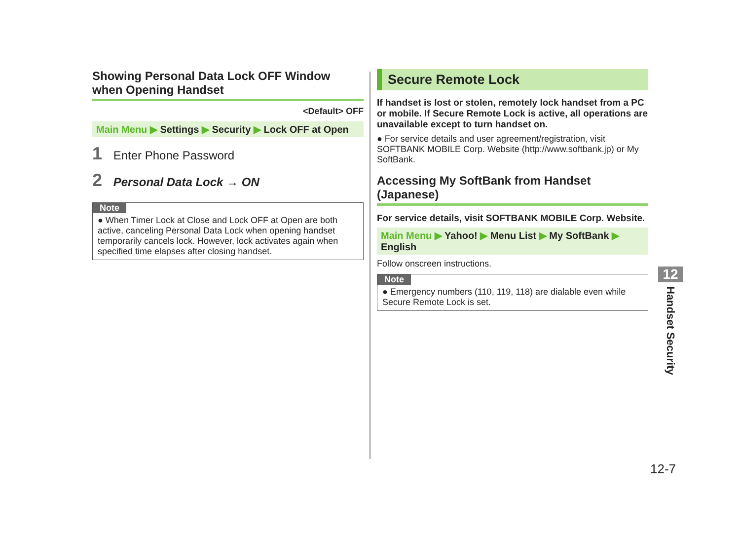Showing Personal Data Lock OFF Window when Opening Handset
<Default> OFF
Main Menu ▶ Settings ▶ Security ▶ Lock OFF at Open
1 Enter Phone Password
2 Personal Data Lock → ON
Note
● When Timer Lock at Close and Lock OFF at Open are both active, canceling Personal Data Lock when opening handset temporarily cancels lock. However, lock activates again when specified time elapses after closing handset.
Secure Remote Lock
If handset is lost or stolen, remotely lock handset from a PC or mobile. If Secure Remote Lock is active, all operations are unavailable except to turn handset on.
● For service details and user agreement/registration, visit SOFTBANK MOBILE Corp. Website (http://www.softbank.jp) or My SoftBank.
Accessing My SoftBank from Handset (Japanese)
For service details, visit SOFTBANK MOBILE Corp. Website.
Main Menu ▶ Yahoo! ▶ Menu List ▶ My SoftBank ▶ English
Follow onscreen instructions.
Note
● Emergency numbers (110, 119, 118) are dialable even while Secure Remote Lock is set.
12
Handset Security
12-7